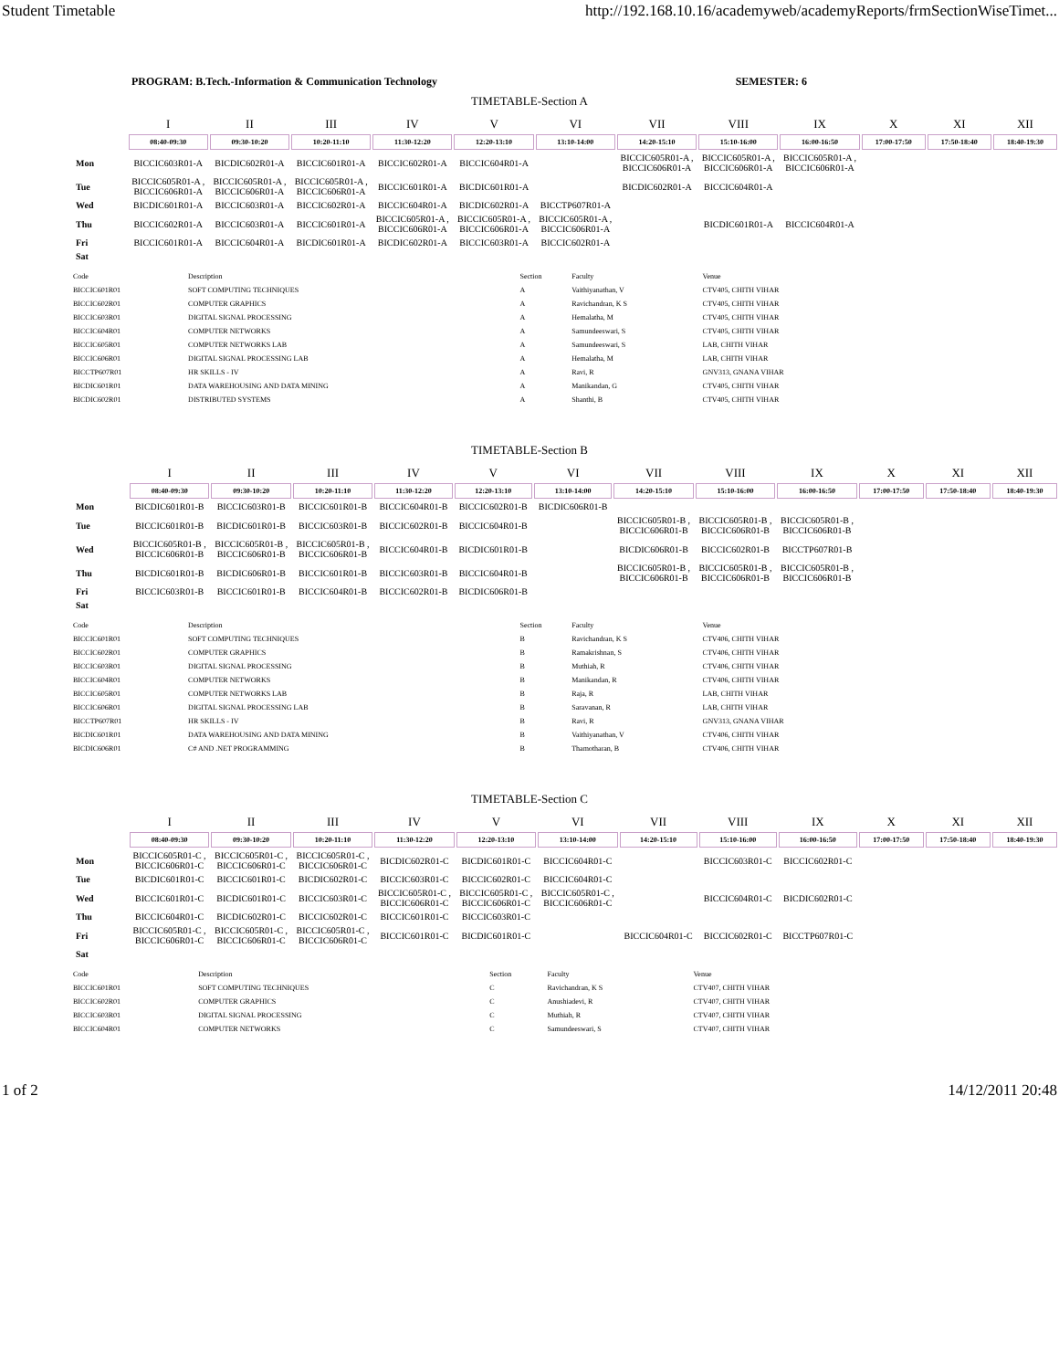Student Timetable http://192.168.10.16/academyweb/academyReports/frmSectionWiseTimet...
PROGRAM: B.Tech.-Information & Communication Technology SEMESTER: 6
TIMETABLE-Section A
| | I | II | III | IV | V | VI | VII | VIII | IX | X | XI | XII |
| --- | --- | --- | --- | --- | --- | --- | --- | --- | --- | --- | --- | --- |
| | 08:40-09:30 | 09:30-10:20 | 10:20-11:10 | 11:30-12:20 | 12:20-13:10 | 13:10-14:00 | 14:20-15:10 | 15:10-16:00 | 16:00-16:50 | 17:00-17:50 | 17:50-18:40 | 18:40-19:30 |
| Mon | BICCIC603R01-A | BICDIC602R01-A | BICCIC601R01-A | BICCIC602R01-A | BICCIC604R01-A | | BICCIC605R01-A , BICCIC606R01-A | BICCIC605R01-A , BICCIC606R01-A | BICCIC605R01-A , BICCIC606R01-A | | | |
| Tue | BICCIC605R01-A , BICCIC606R01-A | BICCIC605R01-A , BICCIC606R01-A | BICCIC605R01-A , BICCIC606R01-A | BICCIC601R01-A | BICDIC601R01-A | | BICDIC602R01-A | BICCIC604R01-A | | | | |
| Wed | BICDIC601R01-A | BICCIC603R01-A | BICCIC602R01-A | BICCIC604R01-A | BICDIC602R01-A | BICCTP607R01-A | | | | | | |
| Thu | BICCIC602R01-A | BICCIC603R01-A | BICCIC601R01-A | BICCIC605R01-A , BICCIC606R01-A | BICCIC605R01-A , BICCIC606R01-A | BICCIC605R01-A , BICCIC606R01-A | | BICDIC601R01-A | BICCIC604R01-A | | | |
| Fri | BICCIC601R01-A | BICCIC604R01-A | BICDIC601R01-A | BICDIC602R01-A | BICCIC603R01-A | BICCIC602R01-A | | | | | | |
| Sat | | | | | | | | | | | | |
| Code | Description | Section | Faculty | Venue |
| --- | --- | --- | --- | --- |
| BICCIC601R01 | SOFT COMPUTING TECHNIQUES | A | Vaithiyanathan, V | CTV405, CHITH VIHAR |
| BICCIC602R01 | COMPUTER GRAPHICS | A | Ravichandran, K S | CTV405, CHITH VIHAR |
| BICCIC603R01 | DIGITAL SIGNAL PROCESSING | A | Hemalatha, M | CTV405, CHITH VIHAR |
| BICCIC604R01 | COMPUTER NETWORKS | A | Samundeeswari, S | CTV405, CHITH VIHAR |
| BICCIC605R01 | COMPUTER NETWORKS LAB | A | Samundeeswari, S | LAB, CHITH VIHAR |
| BICCIC606R01 | DIGITAL SIGNAL PROCESSING LAB | A | Hemalatha, M | LAB, CHITH VIHAR |
| BICCTP607R01 | HR SKILLS - IV | A | Ravi, R | GNV313, GNANA VIHAR |
| BICDIC601R01 | DATA WAREHOUSING AND DATA MINING | A | Manikandan, G | CTV405, CHITH VIHAR |
| BICDIC602R01 | DISTRIBUTED SYSTEMS | A | Shanthi, B | CTV405, CHITH VIHAR |
TIMETABLE-Section B
| | I | II | III | IV | V | VI | VII | VIII | IX | X | XI | XII |
| --- | --- | --- | --- | --- | --- | --- | --- | --- | --- | --- | --- | --- |
| | 08:40-09:30 | 09:30-10:20 | 10:20-11:10 | 11:30-12:20 | 12:20-13:10 | 13:10-14:00 | 14:20-15:10 | 15:10-16:00 | 16:00-16:50 | 17:00-17:50 | 17:50-18:40 | 18:40-19:30 |
| Mon | BICDIC601R01-B | BICCIC603R01-B | BICCIC601R01-B | BICCIC604R01-B | BICCIC602R01-B | BICDIC606R01-B | | | | | | |
| Tue | BICCIC601R01-B | BICDIC601R01-B | BICCIC603R01-B | BICCIC602R01-B | BICCIC604R01-B | | BICCIC605R01-B , BICCIC606R01-B | BICCIC605R01-B , BICCIC606R01-B | BICCIC605R01-B , BICCIC606R01-B | | | |
| Wed | BICCIC605R01-B , BICCIC606R01-B | BICCIC605R01-B , BICCIC606R01-B | BICCIC605R01-B , BICCIC606R01-B | BICCIC604R01-B | BICDIC601R01-B | | BICDIC606R01-B | BICCIC602R01-B | BICCTP607R01-B | | | |
| Thu | BICDIC601R01-B | BICDIC606R01-B | BICCIC601R01-B | BICCIC603R01-B | BICCIC604R01-B | | BICCIC605R01-B , BICCIC606R01-B | BICCIC605R01-B , BICCIC606R01-B | BICCIC605R01-B , BICCIC606R01-B | | | |
| Fri | BICCIC603R01-B | BICCIC601R01-B | BICCIC604R01-B | BICCIC602R01-B | BICDIC606R01-B | | | | | | | |
| Sat | | | | | | | | | | | | |
| Code | Description | Section | Faculty | Venue |
| --- | --- | --- | --- | --- |
| BICCIC601R01 | SOFT COMPUTING TECHNIQUES | B | Ravichandran, K S | CTV406, CHITH VIHAR |
| BICCIC602R01 | COMPUTER GRAPHICS | B | Ramakrishnan, S | CTV406, CHITH VIHAR |
| BICCIC603R01 | DIGITAL SIGNAL PROCESSING | B | Muthiah, R | CTV406, CHITH VIHAR |
| BICCIC604R01 | COMPUTER NETWORKS | B | Manikandan, R | CTV406, CHITH VIHAR |
| BICCIC605R01 | COMPUTER NETWORKS LAB | B | Raja, R | LAB, CHITH VIHAR |
| BICCIC606R01 | DIGITAL SIGNAL PROCESSING LAB | B | Saravanan, R | LAB, CHITH VIHAR |
| BICCTP607R01 | HR SKILLS - IV | B | Ravi, R | GNV313, GNANA VIHAR |
| BICDIC601R01 | DATA WAREHOUSING AND DATA MINING | B | Vaithiyanathan, V | CTV406, CHITH VIHAR |
| BICDIC606R01 | C# AND .NET PROGRAMMING | B | Thamotharan, B | CTV406, CHITH VIHAR |
TIMETABLE-Section C
| | I | II | III | IV | V | VI | VII | VIII | IX | X | XI | XII |
| --- | --- | --- | --- | --- | --- | --- | --- | --- | --- | --- | --- | --- |
| | 08:40-09:30 | 09:30-10:20 | 10:20-11:10 | 11:30-12:20 | 12:20-13:10 | 13:10-14:00 | 14:20-15:10 | 15:10-16:00 | 16:00-16:50 | 17:00-17:50 | 17:50-18:40 | 18:40-19:30 |
| Mon | BICCIC605R01-C , BICCIC606R01-C | BICCIC605R01-C , BICCIC606R01-C | BICCIC605R01-C , BICCIC606R01-C | BICDIC602R01-C | BICDIC601R01-C | BICCIC604R01-C | | BICCIC603R01-C | BICCIC602R01-C | | | |
| Tue | BICDIC601R01-C | BICCIC601R01-C | BICDIC602R01-C | BICCIC603R01-C | BICCIC602R01-C | BICCIC604R01-C | | | | | | |
| Wed | BICCIC601R01-C | BICDIC601R01-C | BICCIC603R01-C | BICCIC605R01-C , BICCIC606R01-C | BICCIC605R01-C , BICCIC606R01-C | BICCIC605R01-C , BICCIC606R01-C | | BICCIC604R01-C | BICDIC602R01-C | | | |
| Thu | BICCIC604R01-C | BICDIC602R01-C | BICCIC602R01-C | BICCIC601R01-C | BICCIC603R01-C | | | | | | | |
| Fri | BICCIC605R01-C , BICCIC606R01-C | BICCIC605R01-C , BICCIC606R01-C | BICCIC605R01-C , BICCIC606R01-C | BICCIC601R01-C | BICDIC601R01-C | | BICCIC604R01-C | BICCIC602R01-C | BICCTP607R01-C | | | |
| Sat | | | | | | | | | | | | |
| Code | Description | Section | Faculty | Venue |
| --- | --- | --- | --- | --- |
| BICCIC601R01 | SOFT COMPUTING TECHNIQUES | C | Ravichandran, K S | CTV407, CHITH VIHAR |
| BICCIC602R01 | COMPUTER GRAPHICS | C | Anushiadevi, R | CTV407, CHITH VIHAR |
| BICCIC603R01 | DIGITAL SIGNAL PROCESSING | C | Muthiah, R | CTV407, CHITH VIHAR |
| BICCIC604R01 | COMPUTER NETWORKS | C | Samundeeswari, S | CTV407, CHITH VIHAR |
1 of 2 14/12/2011 20:48